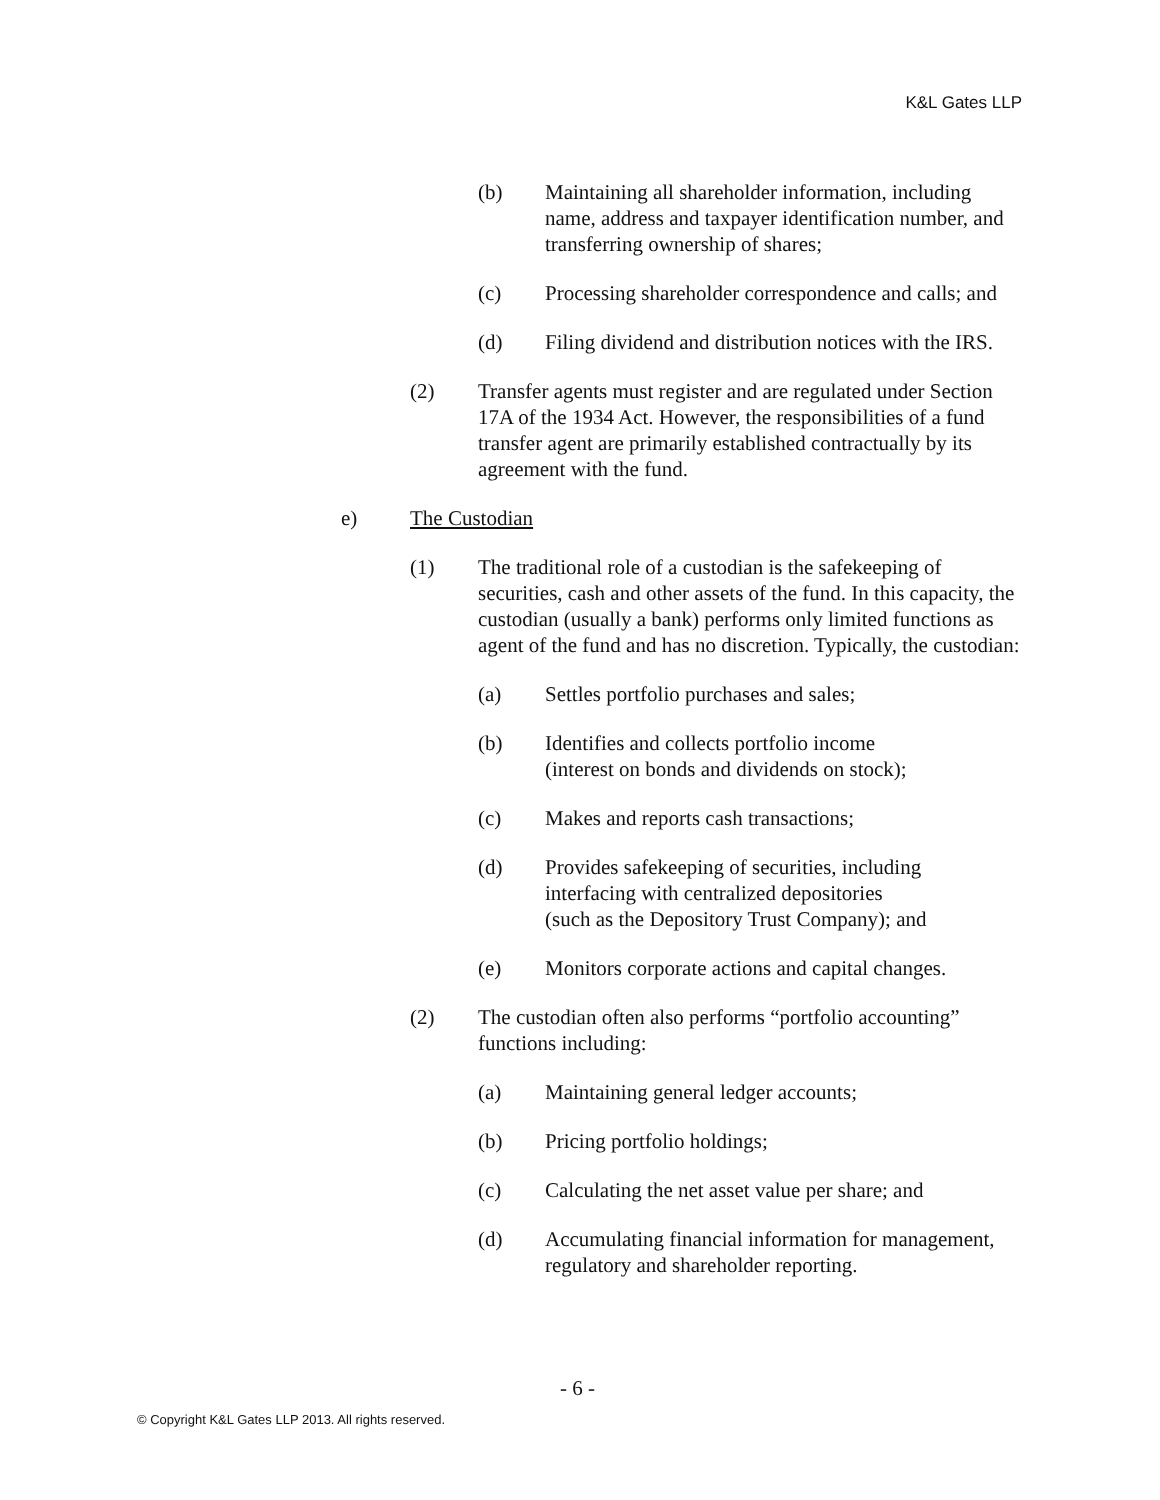K&L Gates LLP
(b) Maintaining all shareholder information, including name, address and taxpayer identification number, and transferring ownership of shares;
(c) Processing shareholder correspondence and calls; and
(d) Filing dividend and distribution notices with the IRS.
(2) Transfer agents must register and are regulated under Section 17A of the 1934 Act. However, the responsibilities of a fund transfer agent are primarily established contractually by its agreement with the fund.
e) The Custodian
(1) The traditional role of a custodian is the safekeeping of securities, cash and other assets of the fund. In this capacity, the custodian (usually a bank) performs only limited functions as agent of the fund and has no discretion. Typically, the custodian:
(a) Settles portfolio purchases and sales;
(b) Identifies and collects portfolio income
(interest on bonds and dividends on stock);
(c) Makes and reports cash transactions;
(d) Provides safekeeping of securities, including interfacing with centralized depositories
(such as the Depository Trust Company); and
(e) Monitors corporate actions and capital changes.
(2) The custodian often also performs “portfolio accounting” functions including:
(a) Maintaining general ledger accounts;
(b) Pricing portfolio holdings;
(c) Calculating the net asset value per share; and
(d) Accumulating financial information for management, regulatory and shareholder reporting.
- 6 -
© Copyright K&L Gates LLP 2013. All rights reserved.